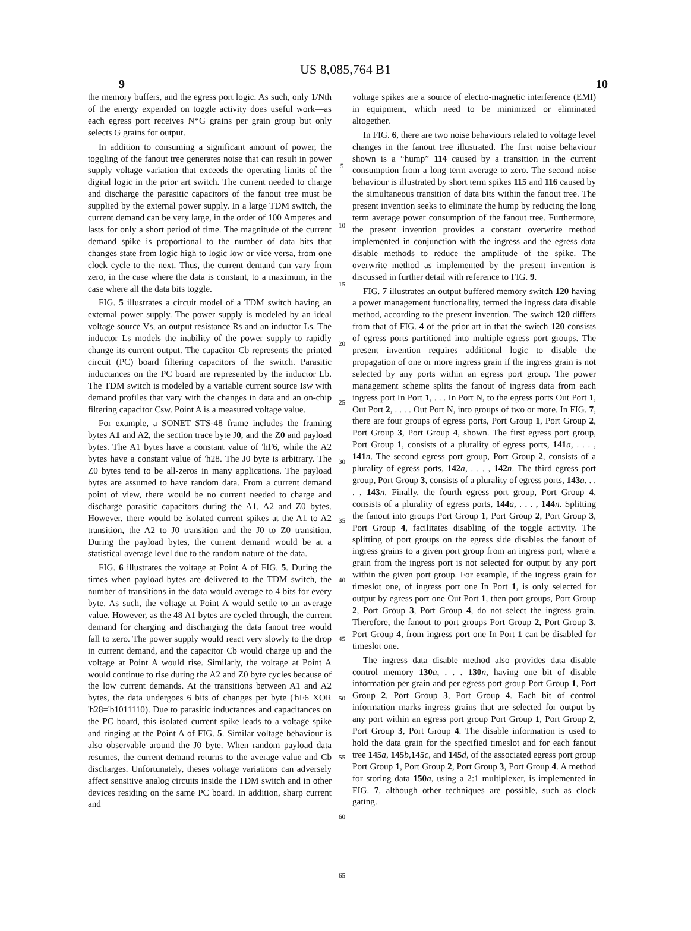US 8,085,764 B1
9 10
the memory buffers, and the egress port logic. As such, only 1/Nth of the energy expended on toggle activity does useful work—as each egress port receives N*G grains per grain group but only selects G grains for output.
In addition to consuming a significant amount of power, the toggling of the fanout tree generates noise that can result in power supply voltage variation that exceeds the operating limits of the digital logic in the prior art switch. The current needed to charge and discharge the parasitic capacitors of the fanout tree must be supplied by the external power supply. In a large TDM switch, the current demand can be very large, in the order of 100 Amperes and lasts for only a short period of time. The magnitude of the current demand spike is proportional to the number of data bits that changes state from logic high to logic low or vice versa, from one clock cycle to the next. Thus, the current demand can vary from zero, in the case where the data is constant, to a maximum, in the case where all the data bits toggle.
FIG. 5 illustrates a circuit model of a TDM switch having an external power supply. The power supply is modeled by an ideal voltage source Vs, an output resistance Rs and an inductor Ls. The inductor Ls models the inability of the power supply to rapidly change its current output. The capacitor Cb represents the printed circuit (PC) board filtering capacitors of the switch. Parasitic inductances on the PC board are represented by the inductor Lb. The TDM switch is modeled by a variable current source Isw with demand profiles that vary with the changes in data and an on-chip filtering capacitor Csw. Point A is a measured voltage value.
For example, a SONET STS-48 frame includes the framing bytes A1 and A2, the section trace byte J0, and the Z0 and payload bytes. The A1 bytes have a constant value of 'hF6, while the A2 bytes have a constant value of 'h28. The J0 byte is arbitrary. The Z0 bytes tend to be all-zeros in many applications. The payload bytes are assumed to have random data. From a current demand point of view, there would be no current needed to charge and discharge parasitic capacitors during the A1, A2 and Z0 bytes. However, there would be isolated current spikes at the A1 to A2 transition, the A2 to J0 transition and the J0 to Z0 transition. During the payload bytes, the current demand would be at a statistical average level due to the random nature of the data.
FIG. 6 illustrates the voltage at Point A of FIG. 5. During the times when payload bytes are delivered to the TDM switch, the number of transitions in the data would average to 4 bits for every byte. As such, the voltage at Point A would settle to an average value. However, as the 48 A1 bytes are cycled through, the current demand for charging and discharging the data fanout tree would fall to zero. The power supply would react very slowly to the drop in current demand, and the capacitor Cb would charge up and the voltage at Point A would rise. Similarly, the voltage at Point A would continue to rise during the A2 and Z0 byte cycles because of the low current demands. At the transitions between A1 and A2 bytes, the data undergoes 6 bits of changes per byte ('hF6 XOR 'h28='b1011110). Due to parasitic inductances and capacitances on the PC board, this isolated current spike leads to a voltage spike and ringing at the Point A of FIG. 5. Similar voltage behaviour is also observable around the J0 byte. When random payload data resumes, the current demand returns to the average value and Cb discharges. Unfortunately, theses voltage variations can adversely affect sensitive analog circuits inside the TDM switch and in other devices residing on the same PC board. In addition, sharp current and
5
10
15
20
25
30
35
40
45
50
55
60
65
voltage spikes are a source of electro-magnetic interference (EMI) in equipment, which need to be minimized or eliminated altogether.
In FIG. 6, there are two noise behaviours related to voltage level changes in the fanout tree illustrated. The first noise behaviour shown is a “hump” 114 caused by a transition in the current consumption from a long term average to zero. The second noise behaviour is illustrated by short term spikes 115 and 116 caused by the simultaneous transition of data bits within the fanout tree. The present invention seeks to eliminate the hump by reducing the long term average power consumption of the fanout tree. Furthermore, the present invention provides a constant overwrite method implemented in conjunction with the ingress and the egress data disable methods to reduce the amplitude of the spike. The overwrite method as implemented by the present invention is discussed in further detail with reference to FIG. 9.
FIG. 7 illustrates an output buffered memory switch 120 having a power management functionality, termed the ingress data disable method, according to the present invention. The switch 120 differs from that of FIG. 4 of the prior art in that the switch 120 consists of egress ports partitioned into multiple egress port groups. The present invention requires additional logic to disable the propagation of one or more ingress grain if the ingress grain is not selected by any ports within an egress port group. The power management scheme splits the fanout of ingress data from each ingress port In Port 1, . . . In Port N, to the egress ports Out Port 1, Out Port 2, . . . . Out Port N, into groups of two or more. In FIG. 7, there are four groups of egress ports, Port Group 1, Port Group 2, Port Group 3, Port Group 4, shown. The first egress port group, Port Group 1, consists of a plurality of egress ports, 141 a, . . . , 141 n. The second egress port group, Port Group 2, consists of a plurality of egress ports, 142 a, . . . , 142 n. The third egress port group, Port Group 3, consists of a plurality of egress ports, 143 a, . . . , 143 n. Finally, the fourth egress port group, Port Group 4, consists of a plurality of egress ports, 144 a, . . . , 144 n. Splitting the fanout into groups Port Group 1, Port Group 2, Port Group 3, Port Group 4, facilitates disabling of the toggle activity. The splitting of port groups on the egress side disables the fanout of ingress grains to a given port group from an ingress port, where a grain from the ingress port is not selected for output by any port within the given port group. For example, if the ingress grain for timeslot one, of ingress port one In Port 1, is only selected for output by egress port one Out Port 1, then port groups, Port Group 2, Port Group 3, Port Group 4, do not select the ingress grain. Therefore, the fanout to port groups Port Group 2, Port Group 3, Port Group 4, from ingress port one In Port 1 can be disabled for timeslot one.
The ingress data disable method also provides data disable control memory 130 a, . . . 130 n, having one bit of disable information per grain and per egress port group Port Group 1, Port Group 2, Port Group 3, Port Group 4. Each bit of control information marks ingress grains that are selected for output by any port within an egress port group Port Group 1, Port Group 2, Port Group 3, Port Group 4. The disable information is used to hold the data grain for the specified timeslot and for each fanout tree 145 a, 145 b,145 c, and 145 d, of the associated egress port group Port Group 1, Port Group 2, Port Group 3, Port Group 4. A method for storing data 150 a, using a 2:1 multiplexer, is implemented in FIG. 7, although other techniques are possible, such as clock gating.